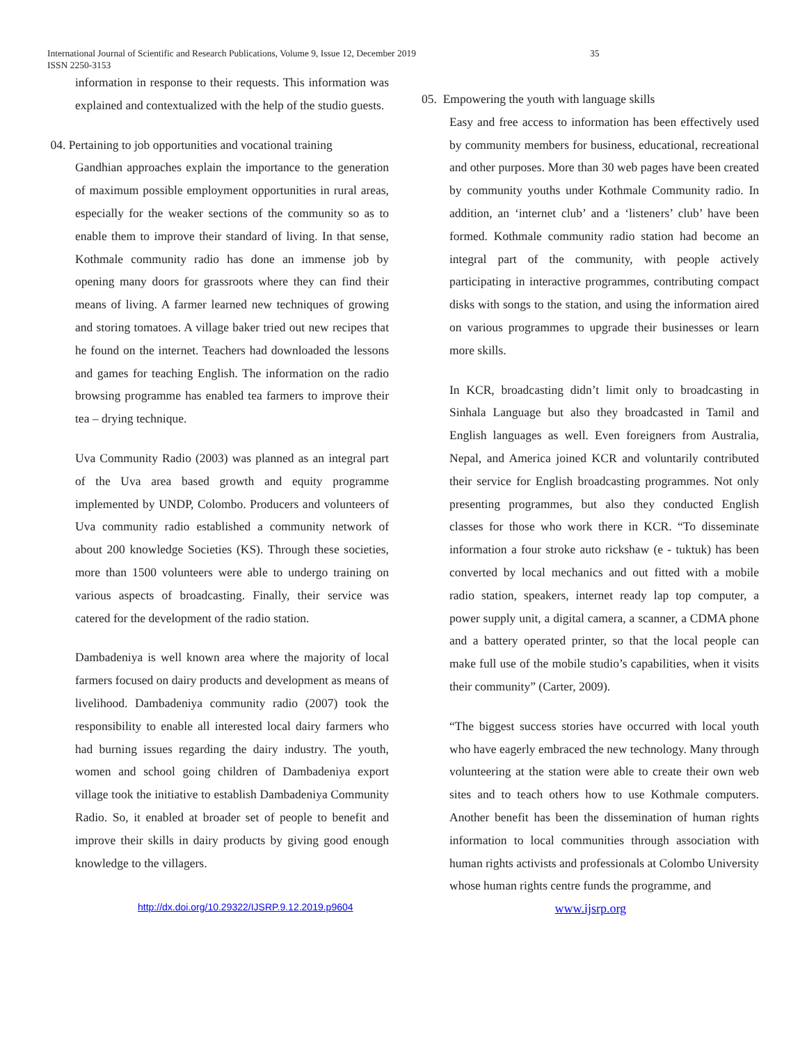International Journal of Scientific and Research Publications, Volume 9, Issue 12, December 2019
ISSN 2250-3153
35
information in response to their requests. This information was explained and contextualized with the help of the studio guests.
04. Pertaining to job opportunities and vocational training
Gandhian approaches explain the importance to the generation of maximum possible employment opportunities in rural areas, especially for the weaker sections of the community so as to enable them to improve their standard of living. In that sense, Kothmale community radio has done an immense job by opening many doors for grassroots where they can find their means of living. A farmer learned new techniques of growing and storing tomatoes. A village baker tried out new recipes that he found on the internet. Teachers had downloaded the lessons and games for teaching English. The information on the radio browsing programme has enabled tea farmers to improve their tea – drying technique.
Uva Community Radio (2003) was planned as an integral part of the Uva area based growth and equity programme implemented by UNDP, Colombo. Producers and volunteers of Uva community radio established a community network of about 200 knowledge Societies (KS). Through these societies, more than 1500 volunteers were able to undergo training on various aspects of broadcasting. Finally, their service was catered for the development of the radio station.
Dambadeniya is well known area where the majority of local farmers focused on dairy products and development as means of livelihood. Dambadeniya community radio (2007) took the responsibility to enable all interested local dairy farmers who had burning issues regarding the dairy industry. The youth, women and school going children of Dambadeniya export village took the initiative to establish Dambadeniya Community Radio. So, it enabled at broader set of people to benefit and improve their skills in dairy products by giving good enough knowledge to the villagers.
05. Empowering the youth with language skills
Easy and free access to information has been effectively used by community members for business, educational, recreational and other purposes. More than 30 web pages have been created by community youths under Kothmale Community radio. In addition, an ‘internet club’ and a ‘listeners’ club’ have been formed. Kothmale community radio station had become an integral part of the community, with people actively participating in interactive programmes, contributing compact disks with songs to the station, and using the information aired on various programmes to upgrade their businesses or learn more skills.
In KCR, broadcasting didn’t limit only to broadcasting in Sinhala Language but also they broadcasted in Tamil and English languages as well. Even foreigners from Australia, Nepal, and America joined KCR and voluntarily contributed their service for English broadcasting programmes. Not only presenting programmes, but also they conducted English classes for those who work there in KCR. “To disseminate information a four stroke auto rickshaw (e - tuktuk) has been converted by local mechanics and out fitted with a mobile radio station, speakers, internet ready lap top computer, a power supply unit, a digital camera, a scanner, a CDMA phone and a battery operated printer, so that the local people can make full use of the mobile studio’s capabilities, when it visits their community” (Carter, 2009).
“The biggest success stories have occurred with local youth who have eagerly embraced the new technology. Many through volunteering at the station were able to create their own web sites and to teach others how to use Kothmale computers. Another benefit has been the dissemination of human rights information to local communities through association with human rights activists and professionals at Colombo University whose human rights centre funds the programme, and
http://dx.doi.org/10.29322/IJSRP.9.12.2019.p9604 www.ijsrp.org